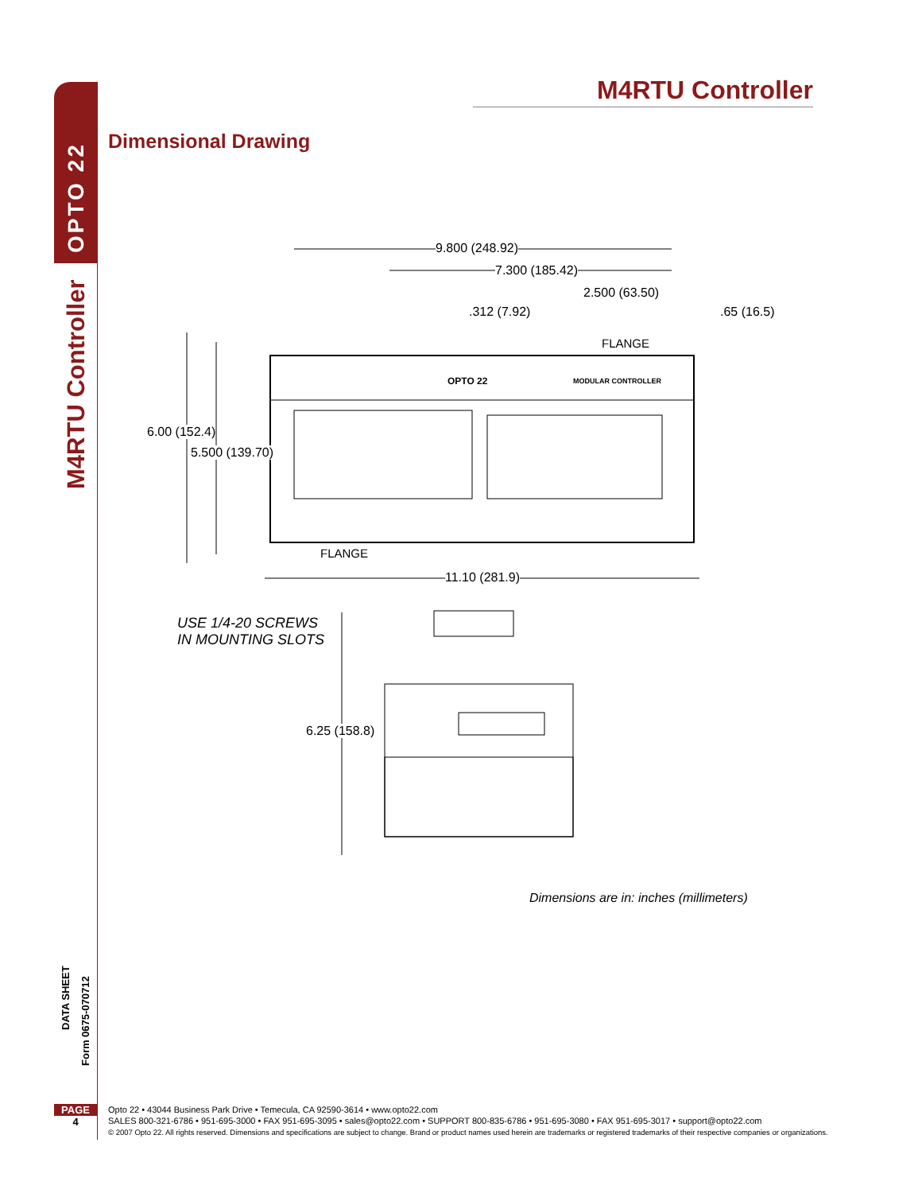OPTO 22
M4RTU Controller
DATA SHEET
Form 0675-070712
M4RTU Controller
Dimensional Drawing
9.800 (248.92)
7.300 (185.42)
2.500 (63.50)
.312 (7.92) .65 (16.5)
FLANGE
OPTO 22 MODULAR CONTROLLER
6.00 (152.4)
5.500 (139.70)
FLANGE
11.10 (281.9)
USE 1/4-20 SCREWS
IN MOUNTING SLOTS
6.25 (158.8)
Dimensions are in: inches (millimeters)
PAGE
4
Opto 22 • 43044 Business Park Drive • Temecula, CA 92590-3614 • www.opto22.com
SALES 800-321-6786 • 951-695-3000 • FAX 951-695-3095 • sales@opto22.com • SUPPORT 800-835-6786 • 951-695-3080 • FAX 951-695-3017 • support@opto22.com
© 2007 Opto 22. All rights reserved. Dimensions and specifications are subject to change. Brand or product names used herein are trademarks or registered trademarks of their respective companies or organizations.